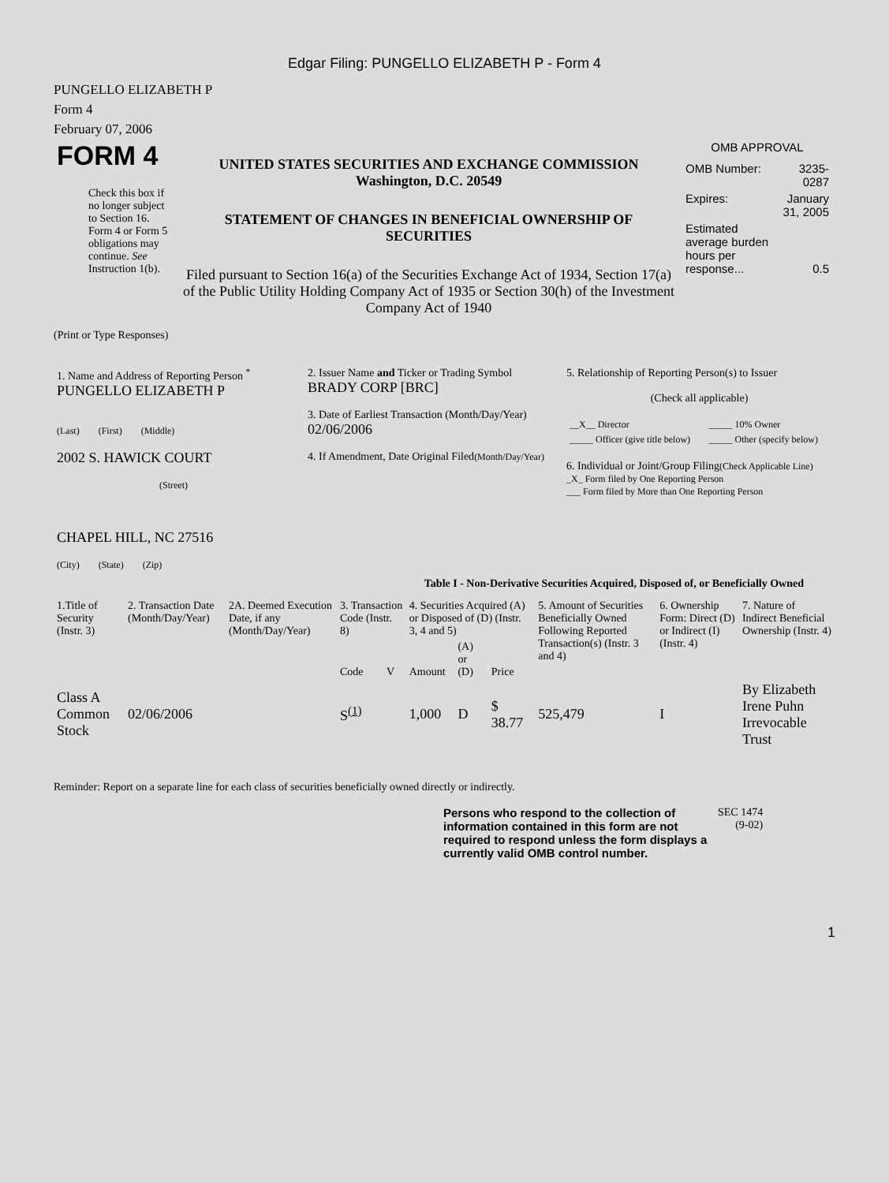Edgar Filing: PUNGELLO ELIZABETH P - Form 4
PUNGELLO ELIZABETH P
Form 4
February 07, 2006
| FORM 4 Check this box if no longer subject to Section 16. Form 4 or Form 5 obligations may continue. See Instruction 1(b). | UNITED STATES SECURITIES AND EXCHANGE COMMISSION Washington, D.C. 20549 STATEMENT OF CHANGES IN BENEFICIAL OWNERSHIP OF SECURITIES Filed pursuant to Section 16(a) of the Securities Exchange Act of 1934, Section 17(a) of the Public Utility Holding Company Act of 1935 or Section 30(h) of the Investment Company Act of 1940 | OMB APPROVAL / OMB Number: / 3235-0287 / / Expires: / January 31, 2005 / / Estimated average burden hours per response... / 0.5 / |
(Print or Type Responses)
| 1. Name and Address of Reporting Person <sup>*</sup> PUNGELLO ELIZABETH P (Last) (First) (Middle) 2002 S. HAWICK COURT (Street) CHAPEL HILL, NC 27516 (City) (State) (Zip) | 2. Issuer Name and Ticker or Trading Symbol BRADY CORP [BRC] 3. Date of Earliest Transaction (Month/Day/Year) 02/06/2006 4. If Amendment, Date Original Filed (Month/Day/Year) | 5. Relationship of Reporting Person(s) to Issuer (Check all applicable) / __X__ Director / _____ 10% Owner / / _____ Officer (give title below) / _____ Other (specify below) / 6. Individual or Joint/Group Filing (Check Applicable Line) _X_ Form filed by One Reporting Person ___ Form filed by More than One Reporting Person |
Table I - Non-Derivative Securities Acquired, Disposed of, or Beneficially Owned
| 1.Title of Security (Instr. 3) | 2. Transaction Date (Month/Day/Year) | 2A. Deemed Execution Date, if any (Month/Day/Year) | 3. Transaction Code (Instr. 8) | | 4. Securities Acquired (A) or Disposed of (D) (Instr. 3, 4 and 5) | | | 5. Amount of Securities Beneficially Owned Following Reported Transaction(s) (Instr. 3 and 4) | 6. Ownership Form: Direct (D) or Indirect (I) (Instr. 4) | 7. Nature of Indirect Beneficial Ownership (Instr. 4) |
| --- | --- | --- | --- | --- | --- | --- | --- | --- | --- | --- |
| | | | Code | V | Amount | (A) or (D) | Price | | | |
| Class A Common Stock | 02/06/2006 | | S<sup>(1)</sup> | | 1,000 | D | $ 38.77 | 525,479 | I | By Elizabeth Irene Puhn Irrevocable Trust |
Reminder: Report on a separate line for each class of securities beneficially owned directly or indirectly.
| Persons who respond to the collection of information contained in this form are not required to respond unless the form displays a currently valid OMB control number. | SEC 1474 (9-02) |
1